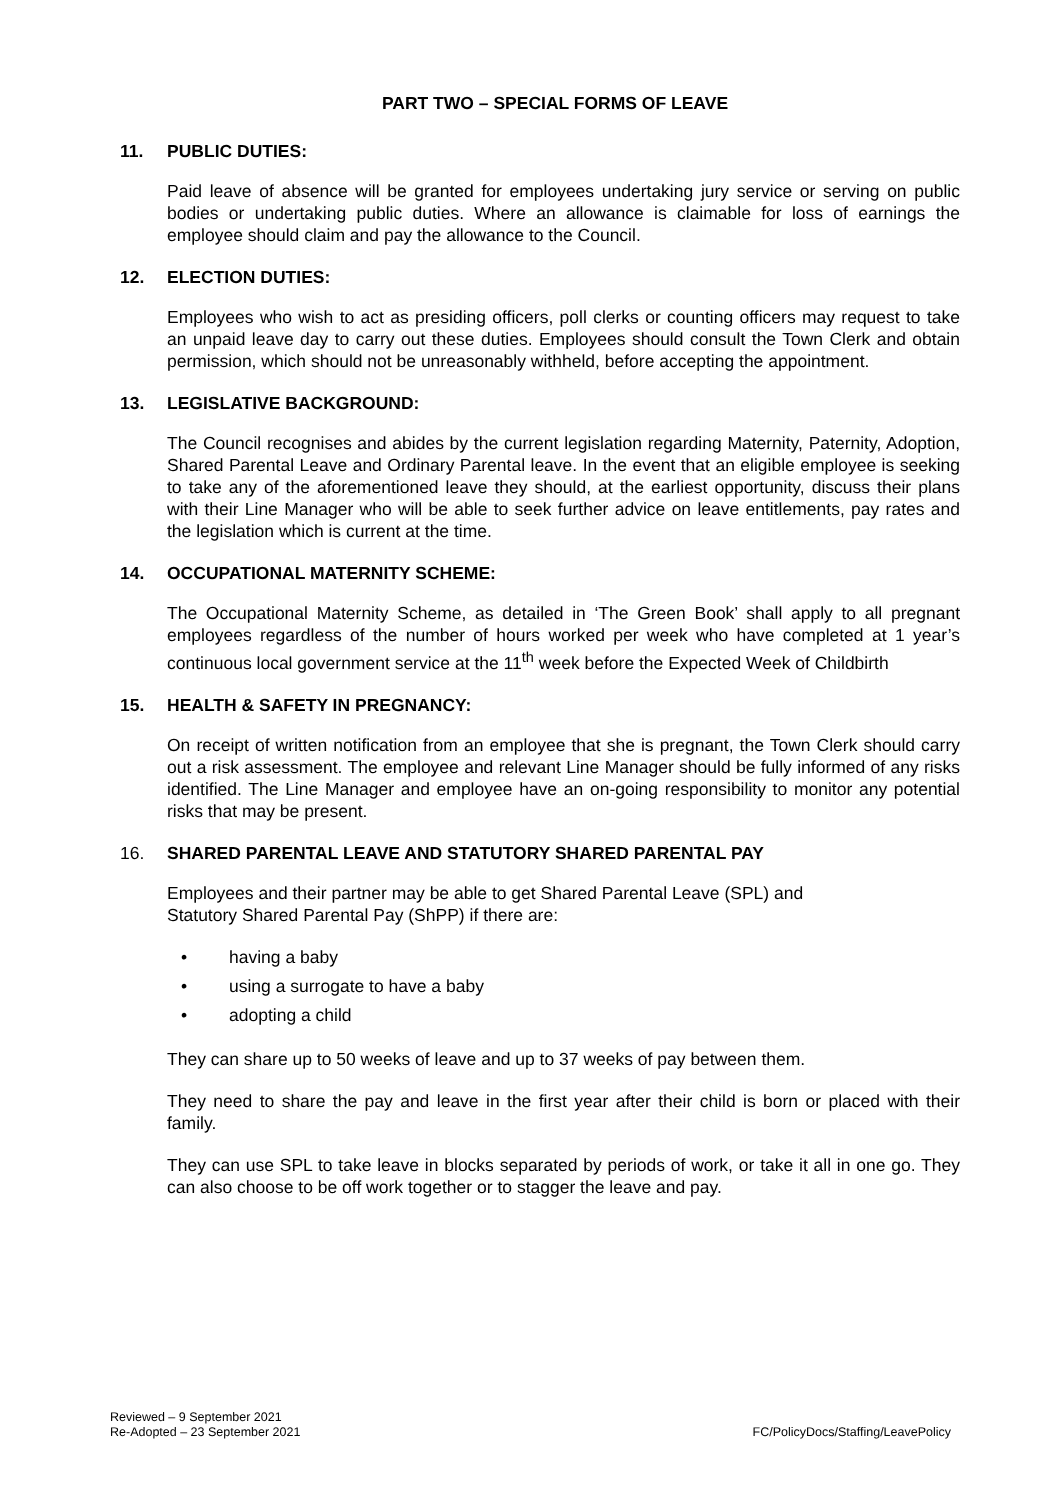PART TWO – SPECIAL FORMS OF LEAVE
11. PUBLIC DUTIES:
Paid leave of absence will be granted for employees undertaking jury service or serving on public bodies or undertaking public duties. Where an allowance is claimable for loss of earnings the employee should claim and pay the allowance to the Council.
12. ELECTION DUTIES:
Employees who wish to act as presiding officers, poll clerks or counting officers may request to take an unpaid leave day to carry out these duties. Employees should consult the Town Clerk and obtain permission, which should not be unreasonably withheld, before accepting the appointment.
13. LEGISLATIVE BACKGROUND:
The Council recognises and abides by the current legislation regarding Maternity, Paternity, Adoption, Shared Parental Leave and Ordinary Parental leave. In the event that an eligible employee is seeking to take any of the aforementioned leave they should, at the earliest opportunity, discuss their plans with their Line Manager who will be able to seek further advice on leave entitlements, pay rates and the legislation which is current at the time.
14. OCCUPATIONAL MATERNITY SCHEME:
The Occupational Maternity Scheme, as detailed in ‘The Green Book’ shall apply to all pregnant employees regardless of the number of hours worked per week who have completed at 1 year’s continuous local government service at the 11<sup>th</sup> week before the Expected Week of Childbirth
15. HEALTH & SAFETY IN PREGNANCY:
On receipt of written notification from an employee that she is pregnant, the Town Clerk should carry out a risk assessment. The employee and relevant Line Manager should be fully informed of any risks identified. The Line Manager and employee have an on-going responsibility to monitor any potential risks that may be present.
16. SHARED PARENTAL LEAVE AND STATUTORY SHARED PARENTAL PAY
Employees and their partner may be able to get Shared Parental Leave (SPL) and
Statutory Shared Parental Pay (ShPP) if there are:
• having a baby
• using a surrogate to have a baby
• adopting a child
They can share up to 50 weeks of leave and up to 37 weeks of pay between them.
They need to share the pay and leave in the first year after their child is born or placed with their family.
They can use SPL to take leave in blocks separated by periods of work, or take it all in one go. They can also choose to be off work together or to stagger the leave and pay.
Reviewed – 9 September 2021
Re-Adopted – 23 September 2021
FC/PolicyDocs/Staffing/LeavePolicy